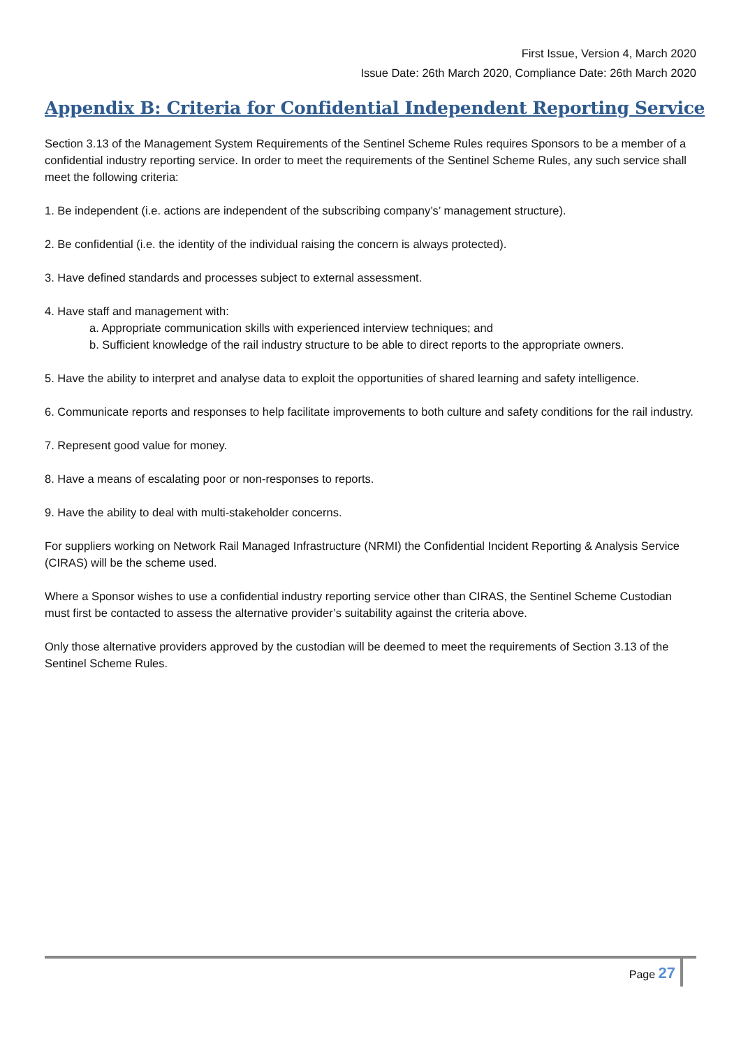First Issue, Version 4, March 2020
Issue Date: 26th March 2020, Compliance Date: 26th March 2020
Appendix B: Criteria for Confidential Independent Reporting Service
Section 3.13 of the Management System Requirements of the Sentinel Scheme Rules requires Sponsors to be a member of a confidential industry reporting service. In order to meet the requirements of the Sentinel Scheme Rules, any such service shall meet the following criteria:
1. Be independent (i.e. actions are independent of the subscribing company’s’ management structure).
2. Be confidential (i.e. the identity of the individual raising the concern is always protected).
3. Have defined standards and processes subject to external assessment.
4. Have staff and management with:
a. Appropriate communication skills with experienced interview techniques; and
b. Sufficient knowledge of the rail industry structure to be able to direct reports to the appropriate owners.
5. Have the ability to interpret and analyse data to exploit the opportunities of shared learning and safety intelligence.
6. Communicate reports and responses to help facilitate improvements to both culture and safety conditions for the rail industry.
7. Represent good value for money.
8. Have a means of escalating poor or non-responses to reports.
9. Have the ability to deal with multi-stakeholder concerns.
For suppliers working on Network Rail Managed Infrastructure (NRMI) the Confidential Incident Reporting & Analysis Service (CIRAS) will be the scheme used.
Where a Sponsor wishes to use a confidential industry reporting service other than CIRAS, the Sentinel Scheme Custodian must first be contacted to assess the alternative provider’s suitability against the criteria above.
Only those alternative providers approved by the custodian will be deemed to meet the requirements of Section 3.13 of the Sentinel Scheme Rules.
Page 27